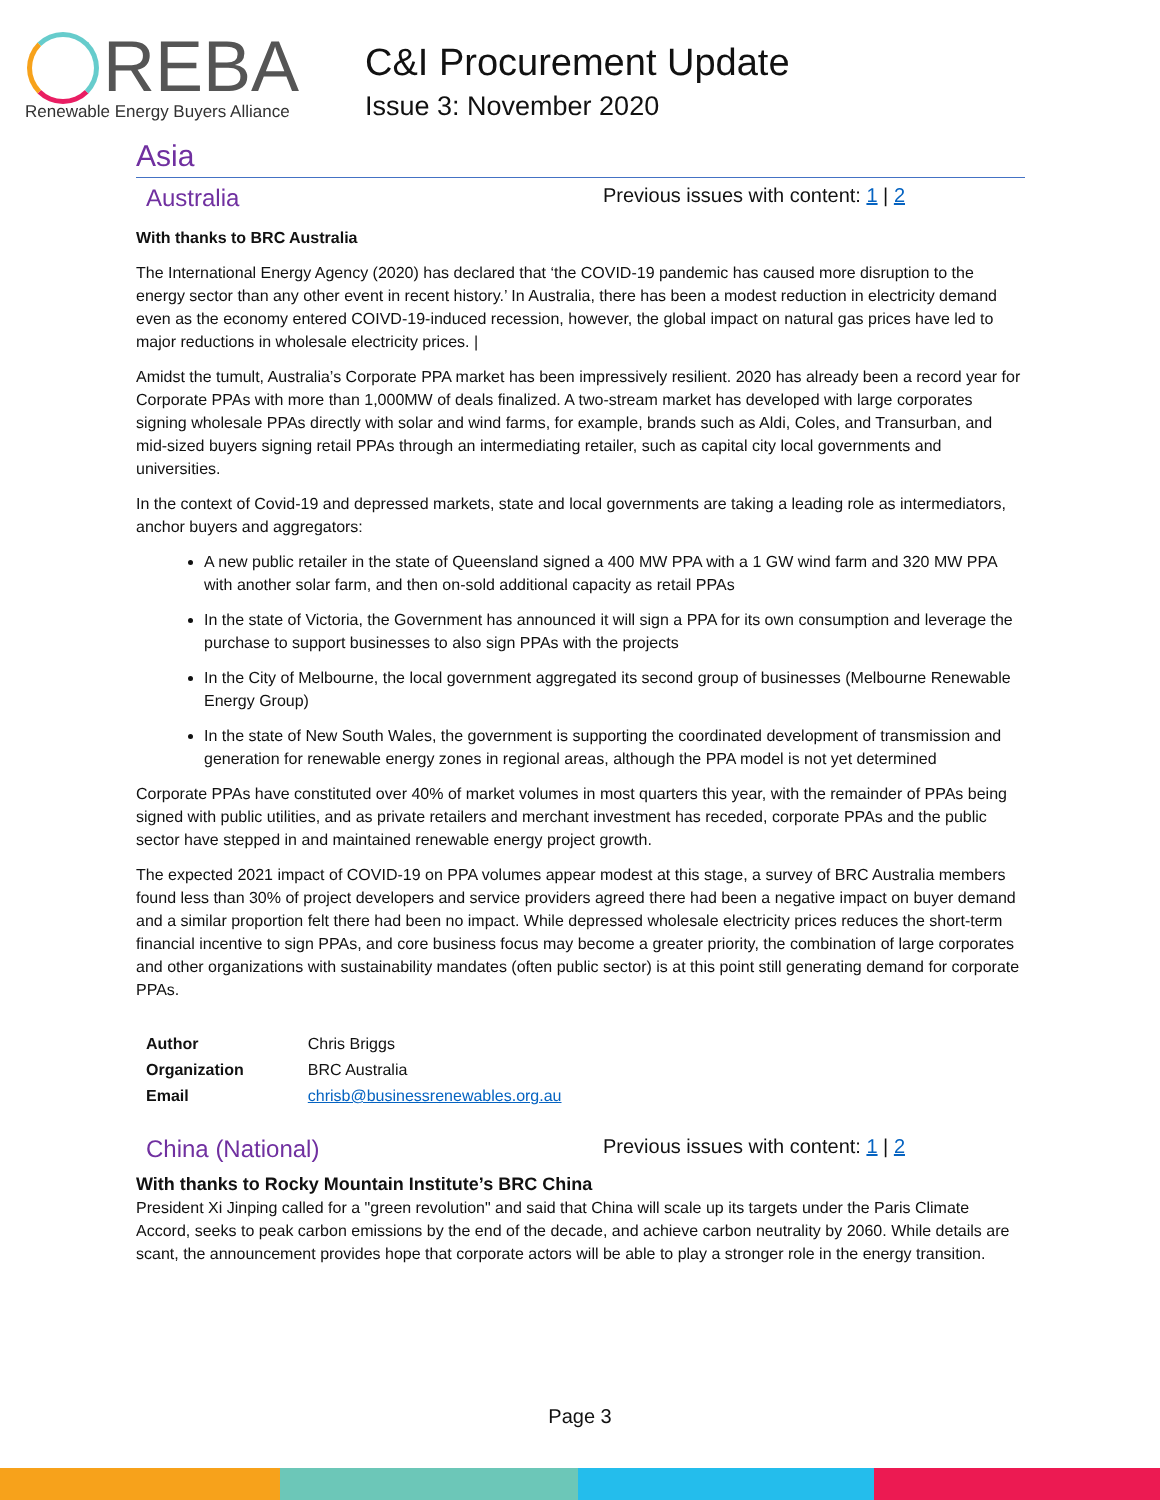REBA
Renewable Energy Buyers Alliance
C&I Procurement Update
Issue 3: November 2020
Asia
Australia
Previous issues with content: 1 | 2
With thanks to BRC Australia
The International Energy Agency (2020) has declared that ‘the COVID-19 pandemic has caused more disruption to the energy sector than any other event in recent history.’ In Australia, there has been a modest reduction in electricity demand even as the economy entered COIVD-19-induced recession, however, the global impact on natural gas prices have led to major reductions in wholesale electricity prices. |
Amidst the tumult, Australia’s Corporate PPA market has been impressively resilient. 2020 has already been a record year for Corporate PPAs with more than 1,000MW of deals finalized. A two-stream market has developed with large corporates signing wholesale PPAs directly with solar and wind farms, for example, brands such as Aldi, Coles, and Transurban, and mid-sized buyers signing retail PPAs through an intermediating retailer, such as capital city local governments and universities.
In the context of Covid-19 and depressed markets, state and local governments are taking a leading role as intermediators, anchor buyers and aggregators:
A new public retailer in the state of Queensland signed a 400 MW PPA with a 1 GW wind farm and 320 MW PPA with another solar farm, and then on-sold additional capacity as retail PPAs
In the state of Victoria, the Government has announced it will sign a PPA for its own consumption and leverage the purchase to support businesses to also sign PPAs with the projects
In the City of Melbourne, the local government aggregated its second group of businesses (Melbourne Renewable Energy Group)
In the state of New South Wales, the government is supporting the coordinated development of transmission and generation for renewable energy zones in regional areas, although the PPA model is not yet determined
Corporate PPAs have constituted over 40% of market volumes in most quarters this year, with the remainder of PPAs being signed with public utilities, and as private retailers and merchant investment has receded, corporate PPAs and the public sector have stepped in and maintained renewable energy project growth.
The expected 2021 impact of COVID-19 on PPA volumes appear modest at this stage, a survey of BRC Australia members found less than 30% of project developers and service providers agreed there had been a negative impact on buyer demand and a similar proportion felt there had been no impact. While depressed wholesale electricity prices reduces the short-term financial incentive to sign PPAs, and core business focus may become a greater priority, the combination of large corporates and other organizations with sustainability mandates (often public sector) is at this point still generating demand for corporate PPAs.
| Author | Chris Briggs |
| Organization | BRC Australia |
| Email | chrisb@businessrenewables.org.au |
China (National)
Previous issues with content: 1 | 2
With thanks to Rocky Mountain Institute’s BRC China
President Xi Jinping called for a "green revolution" and said that China will scale up its targets under the Paris Climate Accord, seeks to peak carbon emissions by the end of the decade, and achieve carbon neutrality by 2060. While details are scant, the announcement provides hope that corporate actors will be able to play a stronger role in the energy transition.
Page 3